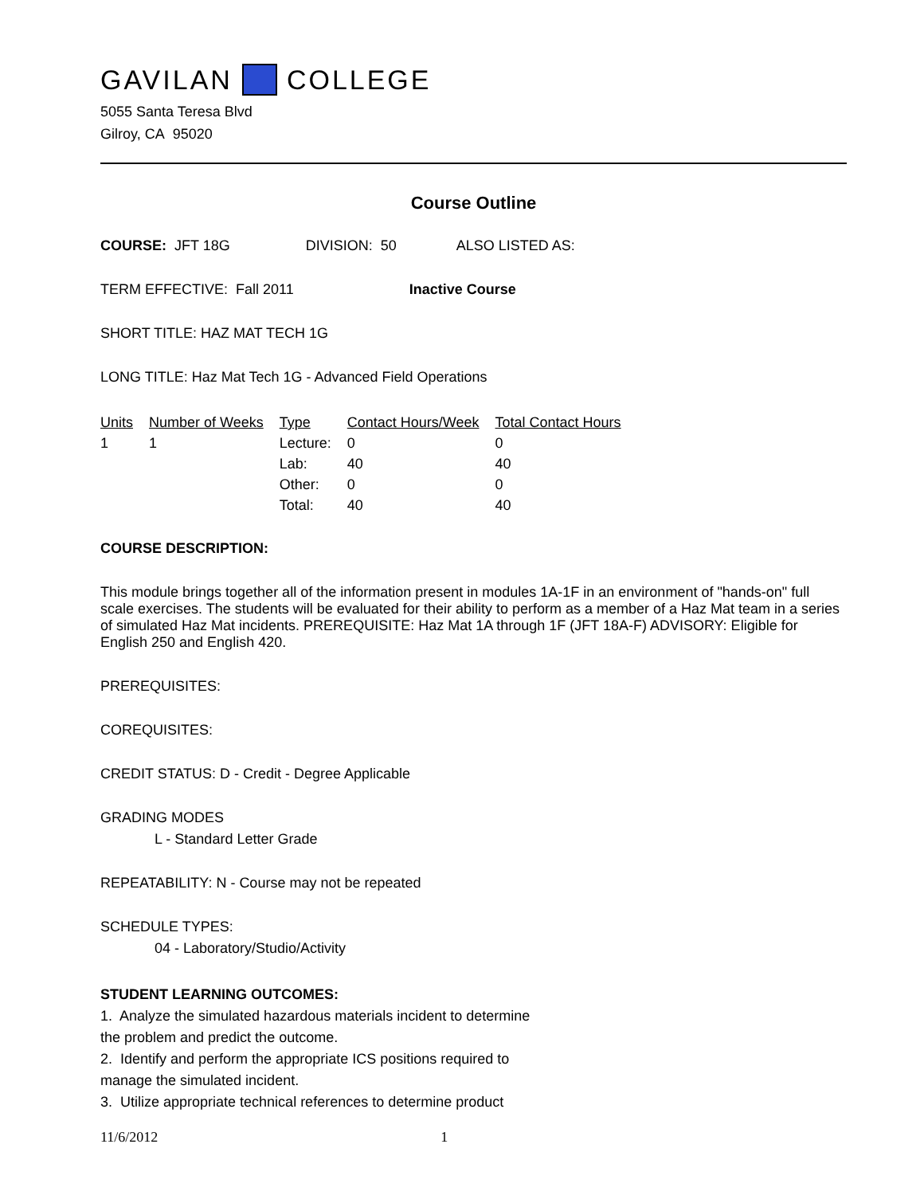GAVILAN COLLEGE
5055 Santa Teresa Blvd
Gilroy, CA 95020
Course Outline
COURSE: JFT 18G DIVISION: 50 ALSO LISTED AS:
TERM EFFECTIVE: Fall 2011 Inactive Course
SHORT TITLE: HAZ MAT TECH 1G
LONG TITLE: Haz Mat Tech 1G - Advanced Field Operations
| Units | Number of Weeks | Type | Contact Hours/Week | Total Contact Hours |
| --- | --- | --- | --- | --- |
| 1 | 1 | Lecture: | 0 | 0 |
| | | Lab: | 40 | 40 |
| | | Other: | 0 | 0 |
| | | Total: | 40 | 40 |
COURSE DESCRIPTION:
This module brings together all of the information present in modules 1A-1F in an environment of "hands-on" full scale exercises. The students will be evaluated for their ability to perform as a member of a Haz Mat team in a series of simulated Haz Mat incidents. PREREQUISITE: Haz Mat 1A through 1F (JFT 18A-F) ADVISORY: Eligible for English 250 and English 420.
PREREQUISITES:
COREQUISITES:
CREDIT STATUS: D - Credit - Degree Applicable
GRADING MODES
L - Standard Letter Grade
REPEATABILITY: N - Course may not be repeated
SCHEDULE TYPES:
04 - Laboratory/Studio/Activity
STUDENT LEARNING OUTCOMES:
1. Analyze the simulated hazardous materials incident to determine
the problem and predict the outcome.
2. Identify and perform the appropriate ICS positions required to
manage the simulated incident.
3. Utilize appropriate technical references to determine product
11/6/2012 1